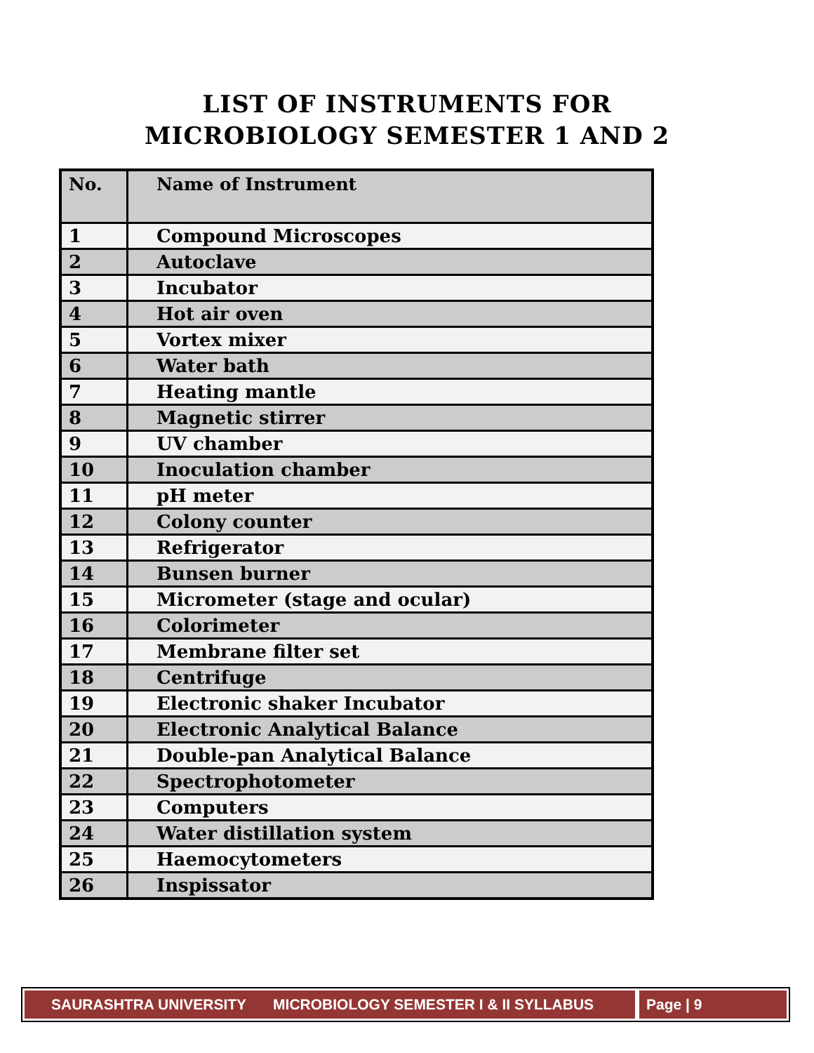LIST OF INSTRUMENTS FOR
MICROBIOLOGY SEMESTER 1 AND 2
| No. | Name of Instrument |
| --- | --- |
| 1 | Compound Microscopes |
| 2 | Autoclave |
| 3 | Incubator |
| 4 | Hot air oven |
| 5 | Vortex mixer |
| 6 | Water bath |
| 7 | Heating mantle |
| 8 | Magnetic stirrer |
| 9 | UV chamber |
| 10 | Inoculation chamber |
| 11 | pH meter |
| 12 | Colony counter |
| 13 | Refrigerator |
| 14 | Bunsen burner |
| 15 | Micrometer (stage and ocular) |
| 16 | Colorimeter |
| 17 | Membrane filter set |
| 18 | Centrifuge |
| 19 | Electronic shaker Incubator |
| 20 | Electronic Analytical Balance |
| 21 | Double-pan Analytical Balance |
| 22 | Spectrophotometer |
| 23 | Computers |
| 24 | Water distillation system |
| 25 | Haemocytometers |
| 26 | Inspissator |
SAURASHTRA UNIVERSITY MICROBIOLOGY SEMESTER I & II SYLLABUS
Page | 9